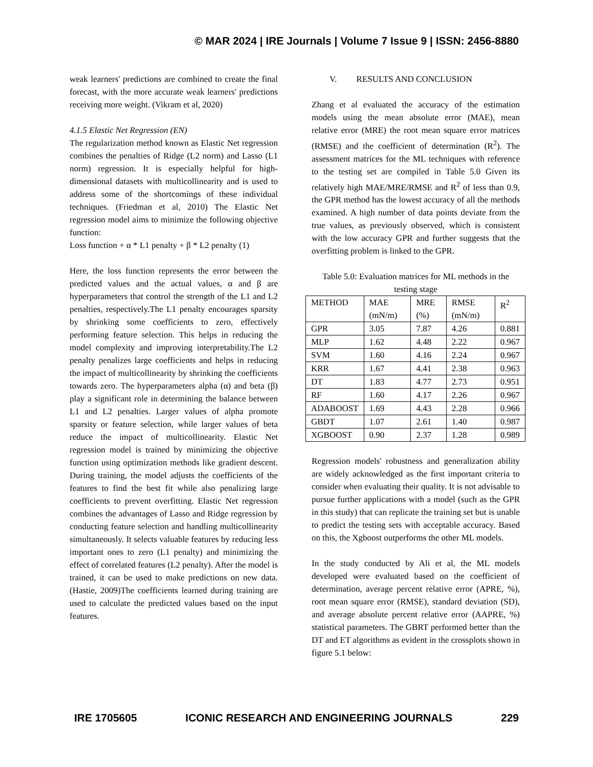© MAR 2024 | IRE Journals | Volume 7 Issue 9 | ISSN: 2456-8880
weak learners' predictions are combined to create the final forecast, with the more accurate weak learners' predictions receiving more weight. (Vikram et al, 2020)
4.1.5 Elastic Net Regression (EN)
The regularization method known as Elastic Net regression combines the penalties of Ridge (L2 norm) and Lasso (L1 norm) regression. It is especially helpful for high-dimensional datasets with multicollinearity and is used to address some of the shortcomings of these individual techniques. (Friedman et al, 2010) The Elastic Net regression model aims to minimize the following objective function:
Loss function + α * L1 penalty + β * L2 penalty (1)
Here, the loss function represents the error between the predicted values and the actual values, α and β are hyperparameters that control the strength of the L1 and L2 penalties, respectively.The L1 penalty encourages sparsity by shrinking some coefficients to zero, effectively performing feature selection. This helps in reducing the model complexity and improving interpretability.The L2 penalty penalizes large coefficients and helps in reducing the impact of multicollinearity by shrinking the coefficients towards zero. The hyperparameters alpha (α) and beta (β) play a significant role in determining the balance between L1 and L2 penalties. Larger values of alpha promote sparsity or feature selection, while larger values of beta reduce the impact of multicollinearity. Elastic Net regression model is trained by minimizing the objective function using optimization methods like gradient descent. During training, the model adjusts the coefficients of the features to find the best fit while also penalizing large coefficients to prevent overfitting. Elastic Net regression combines the advantages of Lasso and Ridge regression by conducting feature selection and handling multicollinearity simultaneously. It selects valuable features by reducing less important ones to zero (L1 penalty) and minimizing the effect of correlated features (L2 penalty). After the model is trained, it can be used to make predictions on new data. (Hastie, 2009)The coefficients learned during training are used to calculate the predicted values based on the input features.
V. RESULTS AND CONCLUSION
Zhang et al evaluated the accuracy of the estimation models using the mean absolute error (MAE), mean relative error (MRE) the root mean square error matrices (RMSE) and the coefficient of determination (R<sup>2</sup>). The assessment matrices for the ML techniques with reference to the testing set are compiled in Table 5.0 Given its relatively high MAE/MRE/RMSE and R<sup>2</sup> of less than 0.9, the GPR method has the lowest accuracy of all the methods examined. A high number of data points deviate from the true values, as previously observed, which is consistent with the low accuracy GPR and further suggests that the overfitting problem is linked to the GPR.
Table 5.0: Evaluation matrices for ML methods in the testing stage
| METHOD | MAE (mN/m) | MRE (%) | RMSE (mN/m) | R<sup>2</sup> |
| GPR | 3.05 | 7.87 | 4.26 | 0.881 |
| MLP | 1.62 | 4.48 | 2.22 | 0.967 |
| SVM | 1.60 | 4.16 | 2.24 | 0.967 |
| KRR | 1.67 | 4.41 | 2.38 | 0.963 |
| DT | 1.83 | 4.77 | 2.73 | 0.951 |
| RF | 1.60 | 4.17 | 2.26 | 0.967 |
| ADABOOST | 1.69 | 4.43 | 2.28 | 0.966 |
| GBDT | 1.07 | 2.61 | 1.40 | 0.987 |
| XGBOOST | 0.90 | 2.37 | 1.28 | 0.989 |
Regression models' robustness and generalization ability are widely acknowledged as the first important criteria to consider when evaluating their quality. It is not advisable to pursue further applications with a model (such as the GPR in this study) that can replicate the training set but is unable to predict the testing sets with acceptable accuracy. Based on this, the Xgboost outperforms the other ML models.
In the study conducted by Ali et al, the ML models developed were evaluated based on the coefficient of determination, average percent relative error (APRE, %), root mean square error (RMSE), standard deviation (SD), and average absolute percent relative error (AAPRE, %) statistical parameters. The GBRT performed better than the DT and ET algorithms as evident in the crossplots shown in figure 5.1 below:
IRE 1705605 ICONIC RESEARCH AND ENGINEERING JOURNALS 229